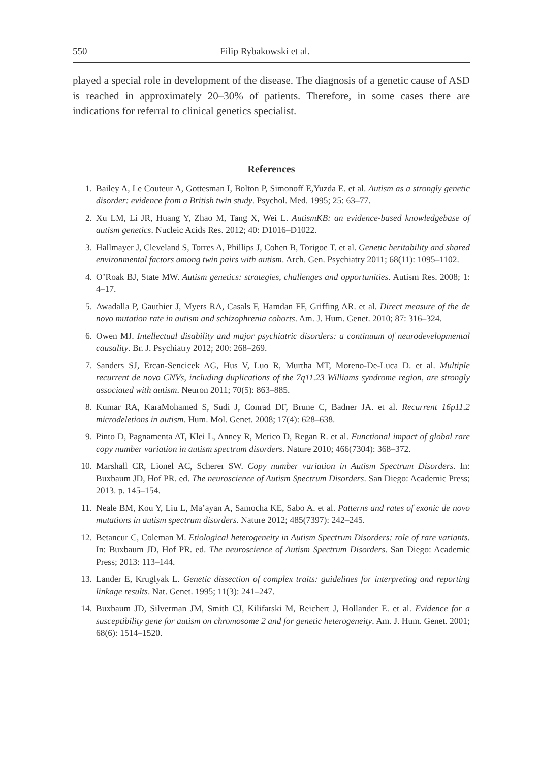550 Filip Rybakowski et al.
played a special role in development of the disease. The diagnosis of a genetic cause of ASD is reached in approximately 20–30% of patients. Therefore, in some cases there are indications for referral to clinical genetics specialist.
References
1. Bailey A, Le Couteur A, Gottesman I, Bolton P, Simonoff E,Yuzda E. et al. Autism as a strongly genetic disorder: evidence from a British twin study. Psychol. Med. 1995; 25: 63–77.
2. Xu LM, Li JR, Huang Y, Zhao M, Tang X, Wei L. AutismKB: an evidence-based knowledgebase of autism genetics. Nucleic Acids Res. 2012; 40: D1016–D1022.
3. Hallmayer J, Cleveland S, Torres A, Phillips J, Cohen B, Torigoe T. et al. Genetic heritability and shared environmental factors among twin pairs with autism. Arch. Gen. Psychiatry 2011; 68(11): 1095–1102.
4. O’Roak BJ, State MW. Autism genetics: strategies, challenges and opportunities. Autism Res. 2008; 1: 4–17.
5. Awadalla P, Gauthier J, Myers RA, Casals F, Hamdan FF, Griffing AR. et al. Direct measure of the de novo mutation rate in autism and schizophrenia cohorts. Am. J. Hum. Genet. 2010; 87: 316–324.
6. Owen MJ. Intellectual disability and major psychiatric disorders: a continuum of neurodevelopmental causality. Br. J. Psychiatry 2012; 200: 268–269.
7. Sanders SJ, Ercan-Sencicek AG, Hus V, Luo R, Murtha MT, Moreno-De-Luca D. et al. Multiple recurrent de novo CNVs, including duplications of the 7q11.23 Williams syndrome region, are strongly associated with autism. Neuron 2011; 70(5): 863–885.
8. Kumar RA, KaraMohamed S, Sudi J, Conrad DF, Brune C, Badner JA. et al. Recurrent 16p11.2 microdeletions in autism. Hum. Mol. Genet. 2008; 17(4): 628–638.
9. Pinto D, Pagnamenta AT, Klei L, Anney R, Merico D, Regan R. et al. Functional impact of global rare copy number variation in autism spectrum disorders. Nature 2010; 466(7304): 368–372.
10. Marshall CR, Lionel AC, Scherer SW. Copy number variation in Autism Spectrum Disorders. In: Buxbaum JD, Hof PR. ed. The neuroscience of Autism Spectrum Disorders. San Diego: Academic Press; 2013. p. 145–154.
11. Neale BM, Kou Y, Liu L, Ma’ayan A, Samocha KE, Sabo A. et al. Patterns and rates of exonic de novo mutations in autism spectrum disorders. Nature 2012; 485(7397): 242–245.
12. Betancur C, Coleman M. Etiological heterogeneity in Autism Spectrum Disorders: role of rare variants. In: Buxbaum JD, Hof PR. ed. The neuroscience of Autism Spectrum Disorders. San Diego: Academic Press; 2013: 113–144.
13. Lander E, Kruglyak L. Genetic dissection of complex traits: guidelines for interpreting and reporting linkage results. Nat. Genet. 1995; 11(3): 241–247.
14. Buxbaum JD, Silverman JM, Smith CJ, Kilifarski M, Reichert J, Hollander E. et al. Evidence for a susceptibility gene for autism on chromosome 2 and for genetic heterogeneity. Am. J. Hum. Genet. 2001; 68(6): 1514–1520.